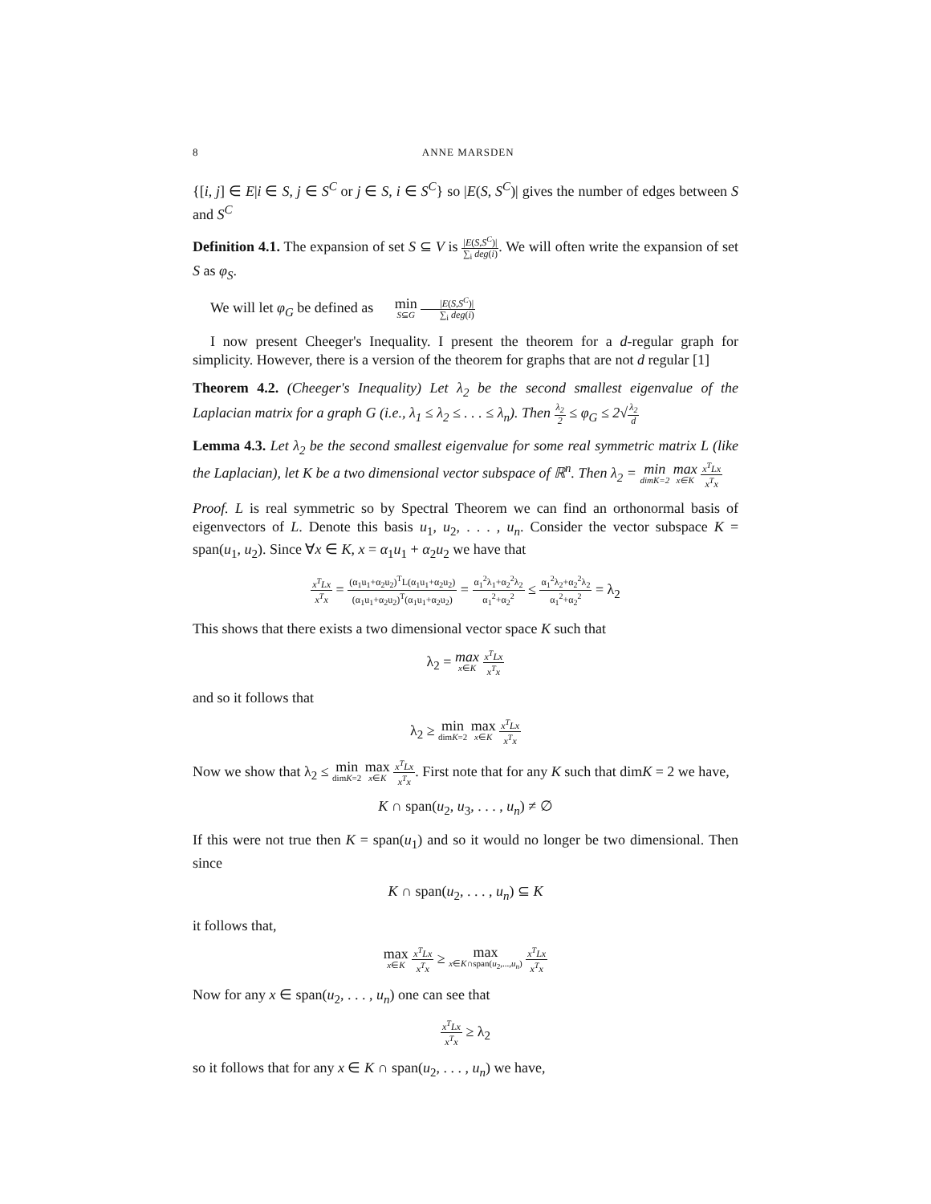8 ANNE MARSDEN
{[i, j] ∈ E|i ∈ S, j ∈ S<sup>C</sup> or j ∈ S, i ∈ S<sup>C</sup>} so |E(S, S<sup>C</sup>)| gives the number of edges between S and S<sup>C</sup>
Definition 4.1. The expansion of set S ⊆ V is |E(S,S<sup>C</sup>)| ∑<sub>i</sub> deg(i). We will often write the expansion of set S as φ<sub>S</sub>.
We will let φ<sub>G</sub> be defined as min S⊆G |E(S,S<sup>C</sup>)| ∑<sub>i</sub> deg(i)
I now present Cheeger's Inequality. I present the theorem for a d-regular graph for simplicity. However, there is a version of the theorem for graphs that are not d regular [1]
Theorem 4.2. (Cheeger's Inequality) Let λ<sub>2</sub> be the second smallest eigenvalue of the Laplacian matrix for a graph G (i.e., λ<sub>1</sub> ≤ λ<sub>2</sub> ≤ . . . ≤ λ<sub>n</sub>). Then λ<sub>2</sub> 2 ≤ φ<sub>G</sub> ≤ 2√λ<sub>2</sub> d
Lemma 4.3. Let λ<sub>2</sub> be the second smallest eigenvalue for some real symmetric matrix L (like the Laplacian), let K be a two dimensional vector subspace of ℝ<sup>n</sup>. Then λ<sub>2</sub> = min dimK=2 max x∈K x<sup>T</sup>Lx x<sup>T</sup>x
Proof. L is real symmetric so by Spectral Theorem we can find an orthonormal basis of eigenvectors of L. Denote this basis u<sub>1</sub>, u<sub>2</sub>, . . . , u<sub>n</sub>. Consider the vector subspace K = span(u<sub>1</sub>, u<sub>2</sub>). Since ∀x ∈ K, x = α<sub>1</sub>u<sub>1</sub> + α<sub>2</sub>u<sub>2</sub> we have that
x<sup>T</sup>Lx x<sup>T</sup>x = (α<sub>1</sub>u<sub>1</sub>+α<sub>2</sub>u<sub>2</sub>)<sup>T</sup>L(α<sub>1</sub>u<sub>1</sub>+α<sub>2</sub>u<sub>2</sub>) (α<sub>1</sub>u<sub>1</sub>+α<sub>2</sub>u<sub>2</sub>)<sup>T</sup>(α<sub>1</sub>u<sub>1</sub>+α<sub>2</sub>u<sub>2</sub>) = α<sub>1</sub><sup>2</sup>λ<sub>1</sub>+α<sub>2</sub><sup>2</sup>λ<sub>2</sub> α<sub>1</sub><sup>2</sup>+α<sub>2</sub><sup>2</sup> ≤ α<sub>1</sub><sup>2</sup>λ<sub>2</sub>+α<sub>2</sub><sup>2</sup>λ<sub>2</sub> α<sub>1</sub><sup>2</sup>+α<sub>2</sub><sup>2</sup> = λ<sub>2</sub>
This shows that there exists a two dimensional vector space K such that
λ<sub>2</sub> = max x∈K x<sup>T</sup>Lx x<sup>T</sup>x
and so it follows that
λ<sub>2</sub> ≥ min dimK=2 max x∈K x<sup>T</sup>Lx x<sup>T</sup>x
Now we show that λ<sub>2</sub> ≤ min dimK=2 max x∈K x<sup>T</sup>Lx x<sup>T</sup>x. First note that for any K such that dimK = 2 we have,
K ∩ span(u<sub>2</sub>, u<sub>3</sub>, . . . , u<sub>n</sub>) ≠ ∅
If this were not true then K = span(u<sub>1</sub>) and so it would no longer be two dimensional. Then since
K ∩ span(u<sub>2</sub>, . . . , u<sub>n</sub>) ⊆ K
it follows that,
max x∈K x<sup>T</sup>Lx x<sup>T</sup>x ≥ max x∈K∩span(u<sub>2</sub>,...,u<sub>n</sub>) x<sup>T</sup>Lx x<sup>T</sup>x
Now for any x ∈ span(u<sub>2</sub>, . . . , u<sub>n</sub>) one can see that
x<sup>T</sup>Lx x<sup>T</sup>x ≥ λ<sub>2</sub>
so it follows that for any x ∈ K ∩ span(u<sub>2</sub>, . . . , u<sub>n</sub>) we have,